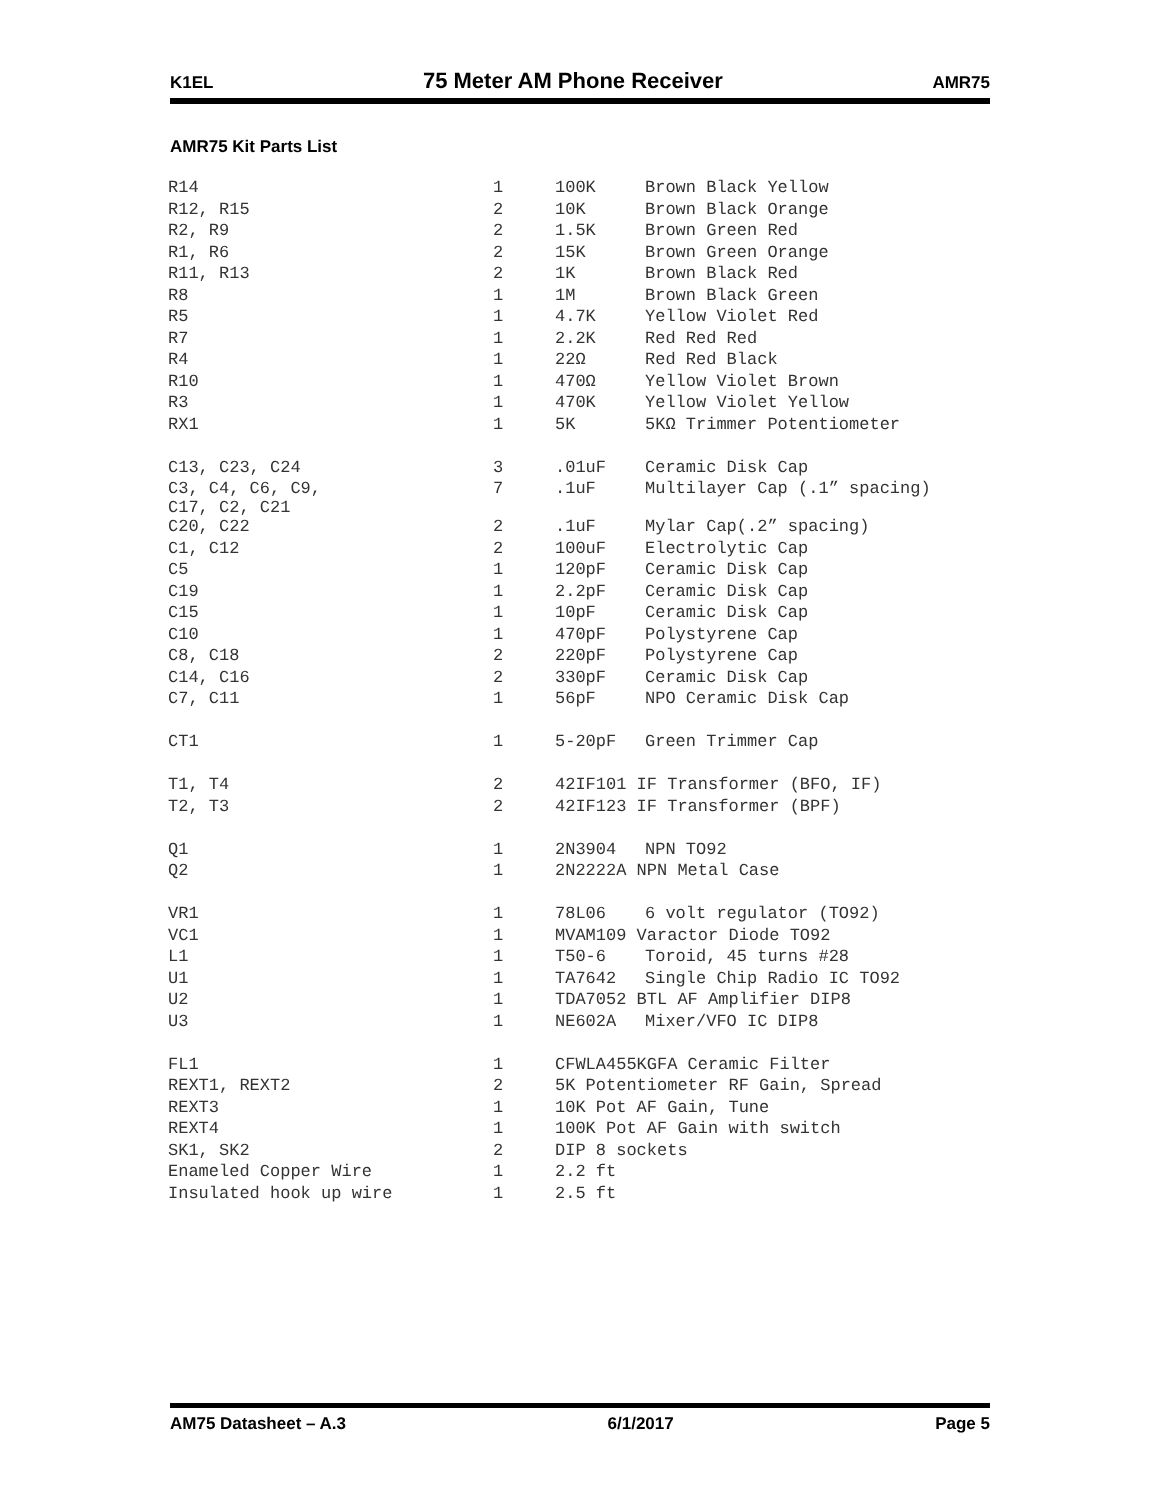K1EL 75 Meter AM Phone Receiver AMR75
AMR75 Kit Parts List
| R14 | 1 | 100K | Brown Black Yellow |
| R12, R15 | 2 | 10K | Brown Black Orange |
| R2, R9 | 2 | 1.5K | Brown Green Red |
| R1, R6 | 2 | 15K | Brown Green Orange |
| R11, R13 | 2 | 1K | Brown Black Red |
| R8 | 1 | 1M | Brown Black Green |
| R5 | 1 | 4.7K | Yellow Violet Red |
| R7 | 1 | 2.2K | Red Red Red |
| R4 | 1 | 22Ω | Red Red Black |
| R10 | 1 | 470Ω | Yellow Violet Brown |
| R3 | 1 | 470K | Yellow Violet Yellow |
| RX1 | 1 | 5K | 5KΩ Trimmer Potentiometer |
| C13, C23, C24 | 3 | .01uF | Ceramic Disk Cap |
| C3, C4, C6, C9, C17, C2, C21 | 7 | .1uF | Multilayer Cap (.1” spacing) |
| C20, C22 | 2 | .1uF | Mylar Cap(.2” spacing) |
| C1, C12 | 2 | 100uF | Electrolytic Cap |
| C5 | 1 | 120pF | Ceramic Disk Cap |
| C19 | 1 | 2.2pF | Ceramic Disk Cap |
| C15 | 1 | 10pF | Ceramic Disk Cap |
| C10 | 1 | 470pF | Polystyrene Cap |
| C8, C18 | 2 | 220pF | Polystyrene Cap |
| C14, C16 | 2 | 330pF | Ceramic Disk Cap |
| C7, C11 | 1 | 56pF | NPO Ceramic Disk Cap |
| CT1 | 1 | 5-20pF | Green Trimmer Cap |
| T1, T4 | 2 | 42IF101 IF Transformer (BFO, IF) | |
| T2, T3 | 2 | 42IF123 IF Transformer (BPF) | |
| Q1 | 1 | 2N3904 | NPN TO92 |
| Q2 | 1 | 2N2222A NPN Metal Case | |
| VR1 | 1 | 78L06 | 6 volt regulator (TO92) |
| VC1 | 1 | MVAM109 Varactor Diode TO92 | |
| L1 | 1 | T50-6 | Toroid, 45 turns #28 |
| U1 | 1 | TA7642 | Single Chip Radio IC TO92 |
| U2 | 1 | TDA7052 BTL AF Amplifier DIP8 | |
| U3 | 1 | NE602A | Mixer/VFO IC DIP8 |
| FL1 | 1 | CFWLA455KGFA Ceramic Filter | |
| REXT1, REXT2 | 2 | 5K Potentiometer RF Gain, Spread | |
| REXT3 | 1 | 10K Pot AF Gain, Tune | |
| REXT4 | 1 | 100K Pot AF Gain with switch | |
| SK1, SK2 | 2 | DIP 8 sockets | |
| Enameled Copper Wire | 1 | 2.2 ft | |
| Insulated hook up wire | 1 | 2.5 ft | |
AM75 Datasheet – A.3 6/1/2017 Page 5